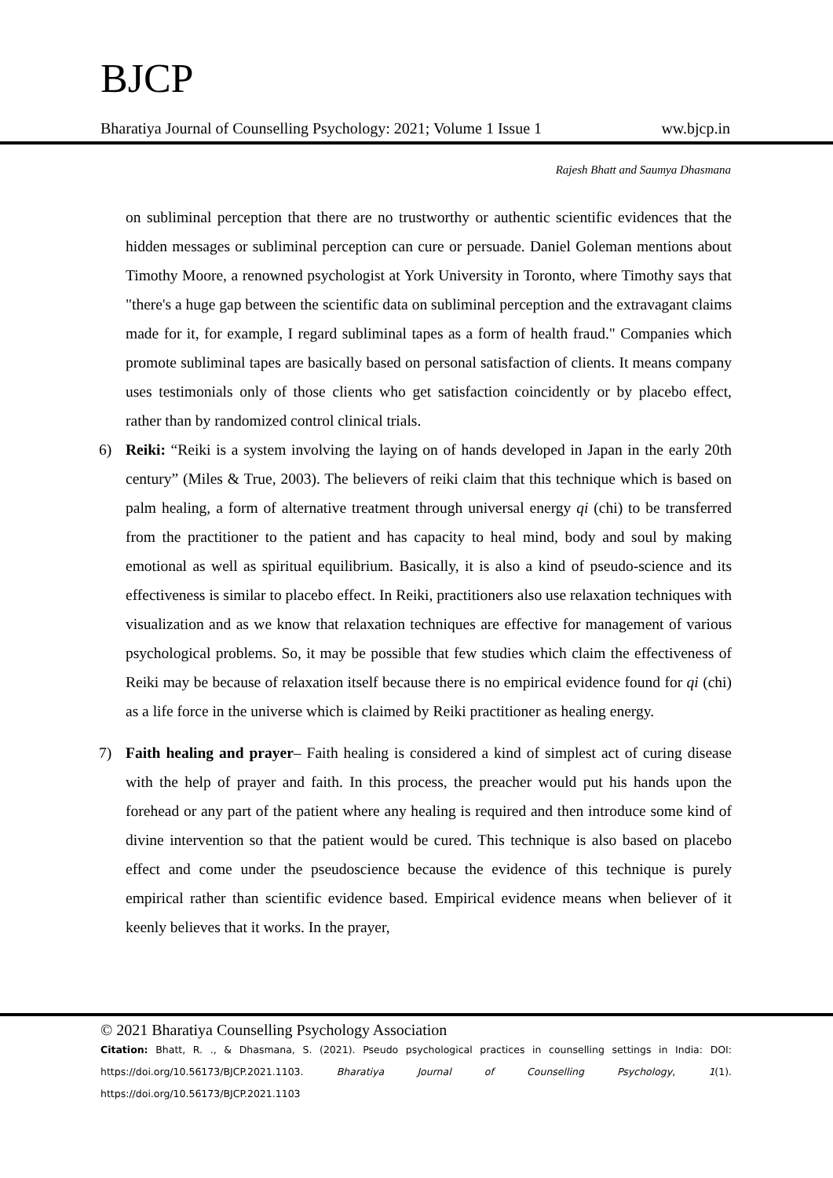BJCP
Bharatiya Journal of Counselling Psychology: 2021; Volume 1 Issue 1 ww.bjcp.in
Rajesh Bhatt and Saumya Dhasmana
on subliminal perception that there are no trustworthy or authentic scientific evidences that the hidden messages or subliminal perception can cure or persuade. Daniel Goleman mentions about Timothy Moore, a renowned psychologist at York University in Toronto, where Timothy says that "there's a huge gap between the scientific data on subliminal perception and the extravagant claims made for it, for example, I regard subliminal tapes as a form of health fraud." Companies which promote subliminal tapes are basically based on personal satisfaction of clients. It means company uses testimonials only of those clients who get satisfaction coincidently or by placebo effect, rather than by randomized control clinical trials.
6) Reiki: “Reiki is a system involving the laying on of hands developed in Japan in the early 20th century” (Miles & True, 2003). The believers of reiki claim that this technique which is based on palm healing, a form of alternative treatment through universal energy qi (chi) to be transferred from the practitioner to the patient and has capacity to heal mind, body and soul by making emotional as well as spiritual equilibrium. Basically, it is also a kind of pseudo-science and its effectiveness is similar to placebo effect. In Reiki, practitioners also use relaxation techniques with visualization and as we know that relaxation techniques are effective for management of various psychological problems. So, it may be possible that few studies which claim the effectiveness of Reiki may be because of relaxation itself because there is no empirical evidence found for qi (chi) as a life force in the universe which is claimed by Reiki practitioner as healing energy.
7) Faith healing and prayer– Faith healing is considered a kind of simplest act of curing disease with the help of prayer and faith. In this process, the preacher would put his hands upon the forehead or any part of the patient where any healing is required and then introduce some kind of divine intervention so that the patient would be cured. This technique is also based on placebo effect and come under the pseudoscience because the evidence of this technique is purely empirical rather than scientific evidence based. Empirical evidence means when believer of it keenly believes that it works. In the prayer,
© 2021 Bharatiya Counselling Psychology Association
Citation: Bhatt, R. ., & Dhasmana, S. (2021). Pseudo psychological practices in counselling settings in India: DOI: https://doi.org/10.56173/BJCP.2021.1103. Bharatiya Journal of Counselling Psychology, 1(1). https://doi.org/10.56173/BJCP.2021.1103